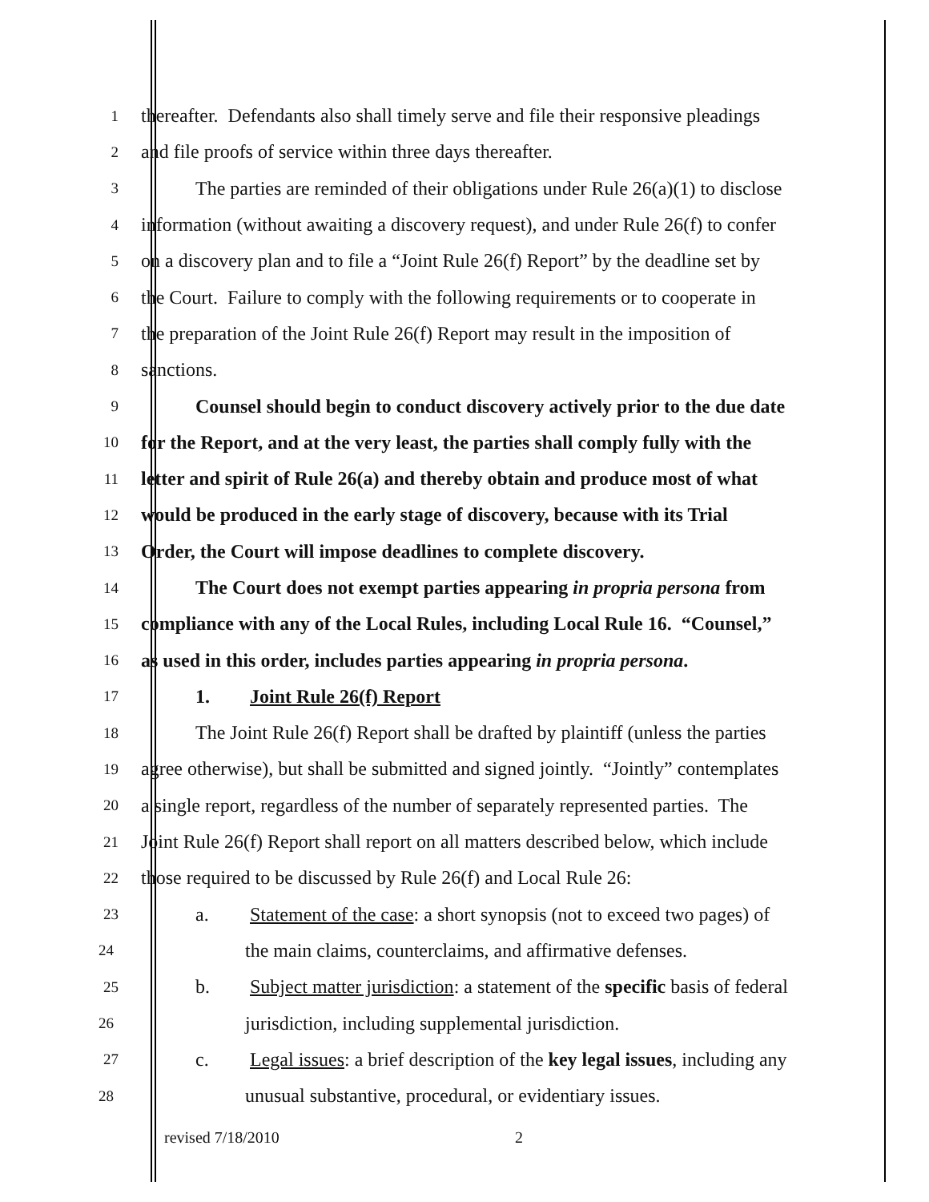1
thereafter. Defendants also shall timely serve and file their responsive pleadings
2
and file proofs of service within three days thereafter.
3
The parties are reminded of their obligations under Rule 26(a)(1) to disclose
4
information (without awaiting a discovery request), and under Rule 26(f) to confer
5
on a discovery plan and to file a “Joint Rule 26(f) Report” by the deadline set by
6
the Court. Failure to comply with the following requirements or to cooperate in
7
the preparation of the Joint Rule 26(f) Report may result in the imposition of
8
sanctions.
9
Counsel should begin to conduct discovery actively prior to the due date
10
for the Report, and at the very least, the parties shall comply fully with the
11
letter and spirit of Rule 26(a) and thereby obtain and produce most of what
12
would be produced in the early stage of discovery, because with its Trial
13
Order, the Court will impose deadlines to complete discovery.
14
The Court does not exempt parties appearing in propria persona from
15
compliance with any of the Local Rules, including Local Rule 16. “Counsel,”
16
as used in this order, includes parties appearing in propria persona.
17
1. Joint Rule 26(f) Report
18
The Joint Rule 26(f) Report shall be drafted by plaintiff (unless the parties
19
agree otherwise), but shall be submitted and signed jointly. “Jointly” contemplates
20
a single report, regardless of the number of separately represented parties. The
21
Joint Rule 26(f) Report shall report on all matters described below, which include
22
those required to be discussed by Rule 26(f) and Local Rule 26:
23
a. Statement of the case: a short synopsis (not to exceed two pages) of
24
the main claims, counterclaims, and affirmative defenses.
25
b. Subject matter jurisdiction: a statement of the specific basis of federal
26
jurisdiction, including supplemental jurisdiction.
27
c. Legal issues: a brief description of the key legal issues, including any
28
unusual substantive, procedural, or evidentiary issues.
revised 7/18/2010 2